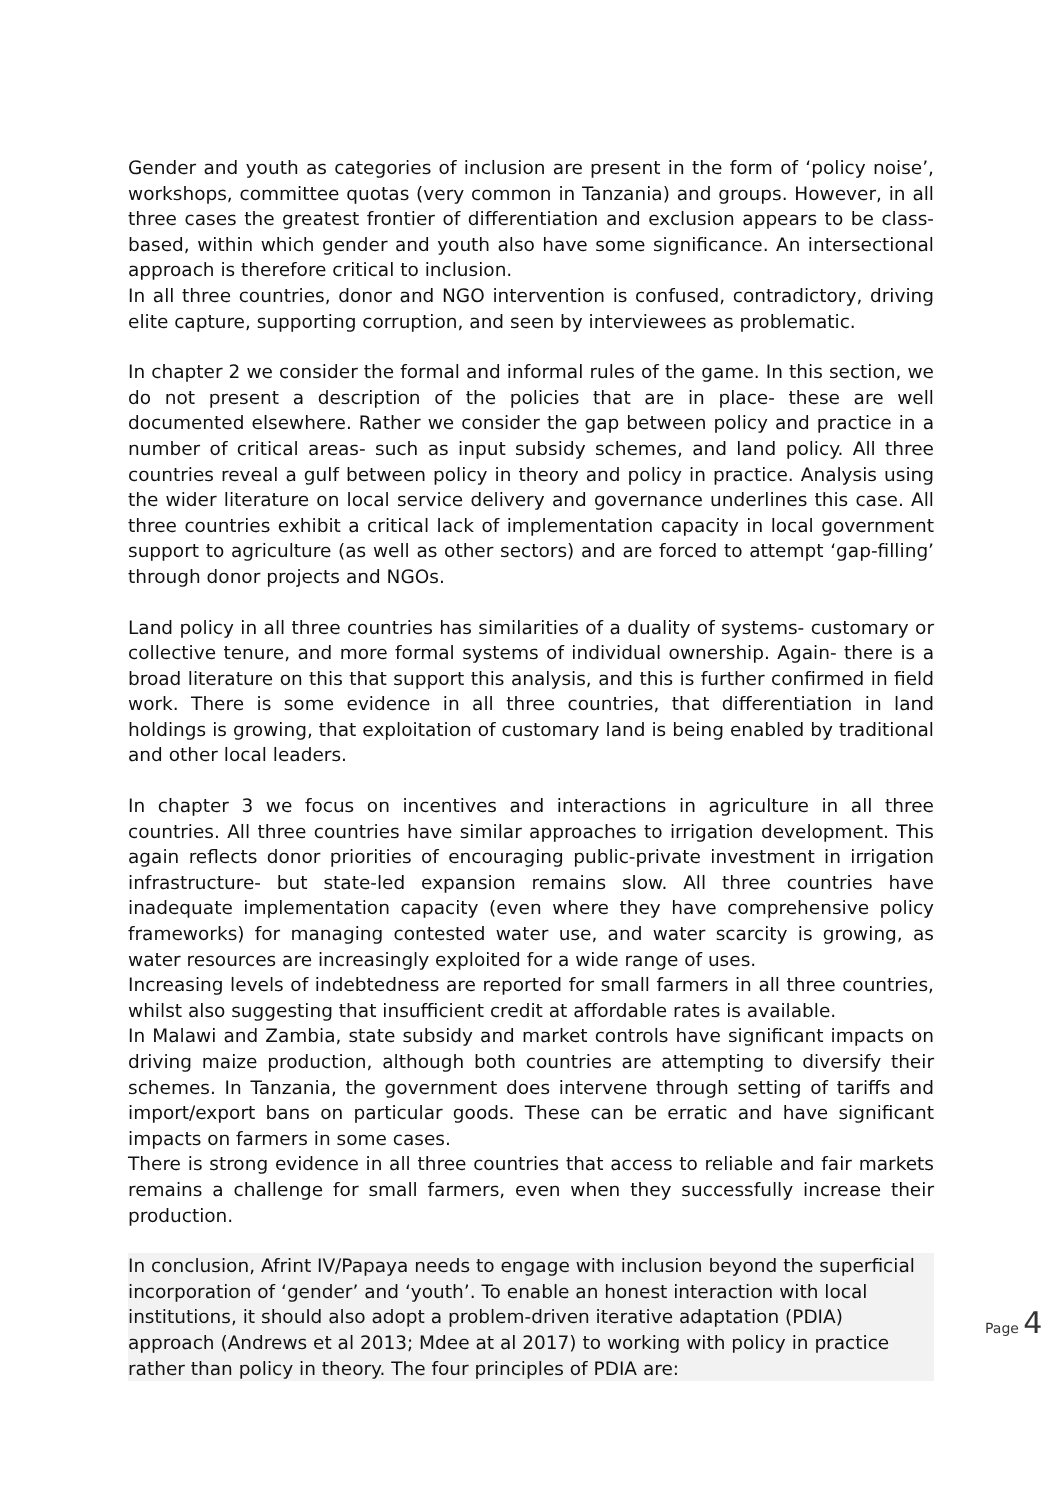Gender and youth as categories of inclusion are present in the form of ‘policy noise’, workshops, committee quotas (very common in Tanzania) and groups. However, in all three cases the greatest frontier of differentiation and exclusion appears to be class-based, within which gender and youth also have some significance. An intersectional approach is therefore critical to inclusion.
In all three countries, donor and NGO intervention is confused, contradictory, driving elite capture, supporting corruption, and seen by interviewees as problematic.
In chapter 2 we consider the formal and informal rules of the game. In this section, we do not present a description of the policies that are in place- these are well documented elsewhere. Rather we consider the gap between policy and practice in a number of critical areas- such as input subsidy schemes, and land policy. All three countries reveal a gulf between policy in theory and policy in practice. Analysis using the wider literature on local service delivery and governance underlines this case. All three countries exhibit a critical lack of implementation capacity in local government support to agriculture (as well as other sectors) and are forced to attempt ‘gap-filling’ through donor projects and NGOs.
Land policy in all three countries has similarities of a duality of systems- customary or collective tenure, and more formal systems of individual ownership. Again- there is a broad literature on this that support this analysis, and this is further confirmed in field work. There is some evidence in all three countries, that differentiation in land holdings is growing, that exploitation of customary land is being enabled by traditional and other local leaders.
In chapter 3 we focus on incentives and interactions in agriculture in all three countries. All three countries have similar approaches to irrigation development. This again reflects donor priorities of encouraging public-private investment in irrigation infrastructure- but state-led expansion remains slow. All three countries have inadequate implementation capacity (even where they have comprehensive policy frameworks) for managing contested water use, and water scarcity is growing, as water resources are increasingly exploited for a wide range of uses.
Increasing levels of indebtedness are reported for small farmers in all three countries, whilst also suggesting that insufficient credit at affordable rates is available.
In Malawi and Zambia, state subsidy and market controls have significant impacts on driving maize production, although both countries are attempting to diversify their schemes. In Tanzania, the government does intervene through setting of tariffs and import/export bans on particular goods. These can be erratic and have significant impacts on farmers in some cases.
There is strong evidence in all three countries that access to reliable and fair markets remains a challenge for small farmers, even when they successfully increase their production.
In conclusion, Afrint IV/Papaya needs to engage with inclusion beyond the superficial incorporation of ‘gender’ and ‘youth’. To enable an honest interaction with local institutions, it should also adopt a problem-driven iterative adaptation (PDIA) approach (Andrews et al 2013; Mdee at al 2017) to working with policy in practice rather than policy in theory. The four principles of PDIA are:
Page 4